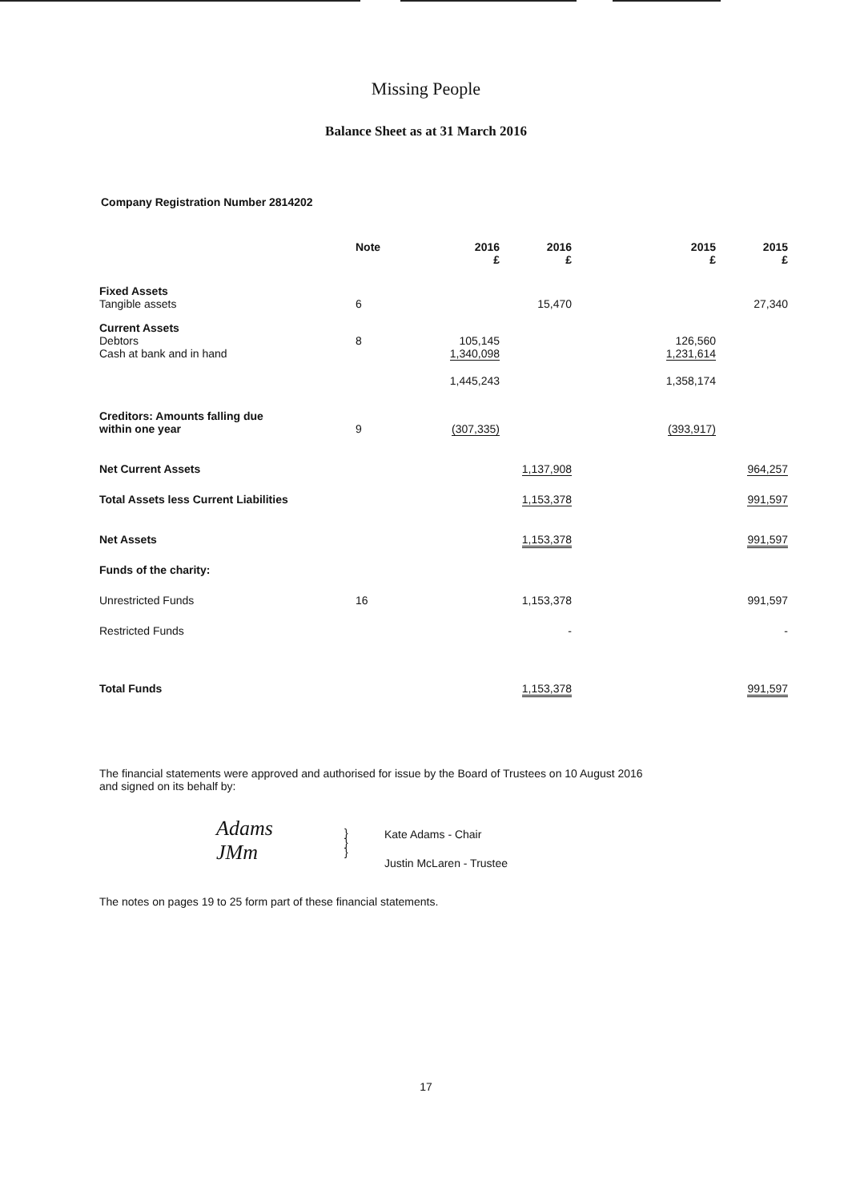Missing People
Balance Sheet as at 31 March 2016
Company Registration Number 2814202
| | Note | 2016 £ | 2016 £ | 2015 £ | 2015 £ |
| --- | --- | --- | --- | --- | --- |
| Fixed Assets Tangible assets | 6 | | 15,470 | | 27,340 |
| Current Assets Debtors Cash at bank and in hand | 8 | 105,145 1,340,098 | | 126,560 1,231,614 | |
| | | 1,445,243 | | 1,358,174 | |
| Creditors: Amounts falling due within one year | 9 | (307,335) | | (393,917) | |
| Net Current Assets | | | 1,137,908 | | 964,257 |
| Total Assets less Current Liabilities | | | 1,153,378 | | 991,597 |
| Net Assets | | | 1,153,378 | | 991,597 |
| Funds of the charity: | | | | | |
| Unrestricted Funds | 16 | | 1,153,378 | | 991,597 |
| Restricted Funds | | | - | | - |
| Total Funds | | | 1,153,378 | | 991,597 |
The financial statements were approved and authorised for issue by the Board of Trustees on 10 August 2016
and signed on its behalf by:
Adams
JMm
}
}
}
Kate Adams - Chair
Justin McLaren - Trustee
The notes on pages 19 to 25 form part of these financial statements.
17